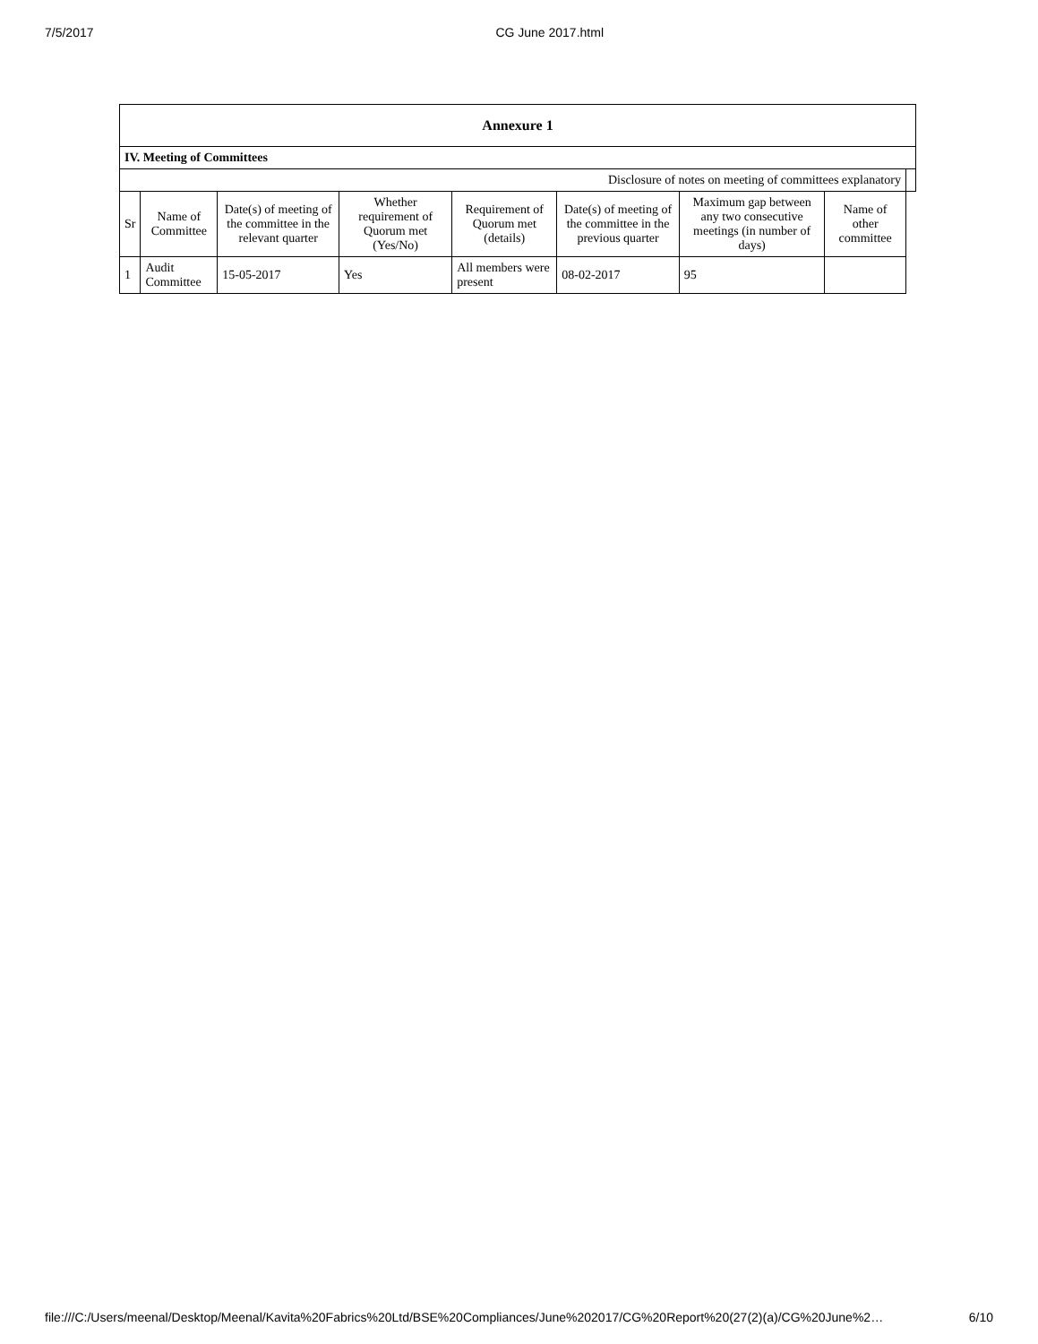7/5/2017 CG June 2017.html
| Annexure 1 | | | | | | | | |
| IV. Meeting of Committees | | | | | | | | |
| Disclosure of notes on meeting of committees explanatory | | | | | | | | |
| Sr | Name of Committee | Date(s) of meeting of the committee in the relevant quarter | Whether requirement of Quorum met (Yes/No) | Requirement of Quorum met (details) | Date(s) of meeting of the committee in the previous quarter | Maximum gap between any two consecutive meetings (in number of days) | Name of other committee | |
| 1 | Audit Committee | 15-05-2017 | Yes | All members were present | 08-02-2017 | 95 | | |
file:///C:/Users/meenal/Desktop/Meenal/Kavita%20Fabrics%20Ltd/BSE%20Compliances/June%202017/CG%20Report%20(27(2)(a)/CG%20June%2… 6/10